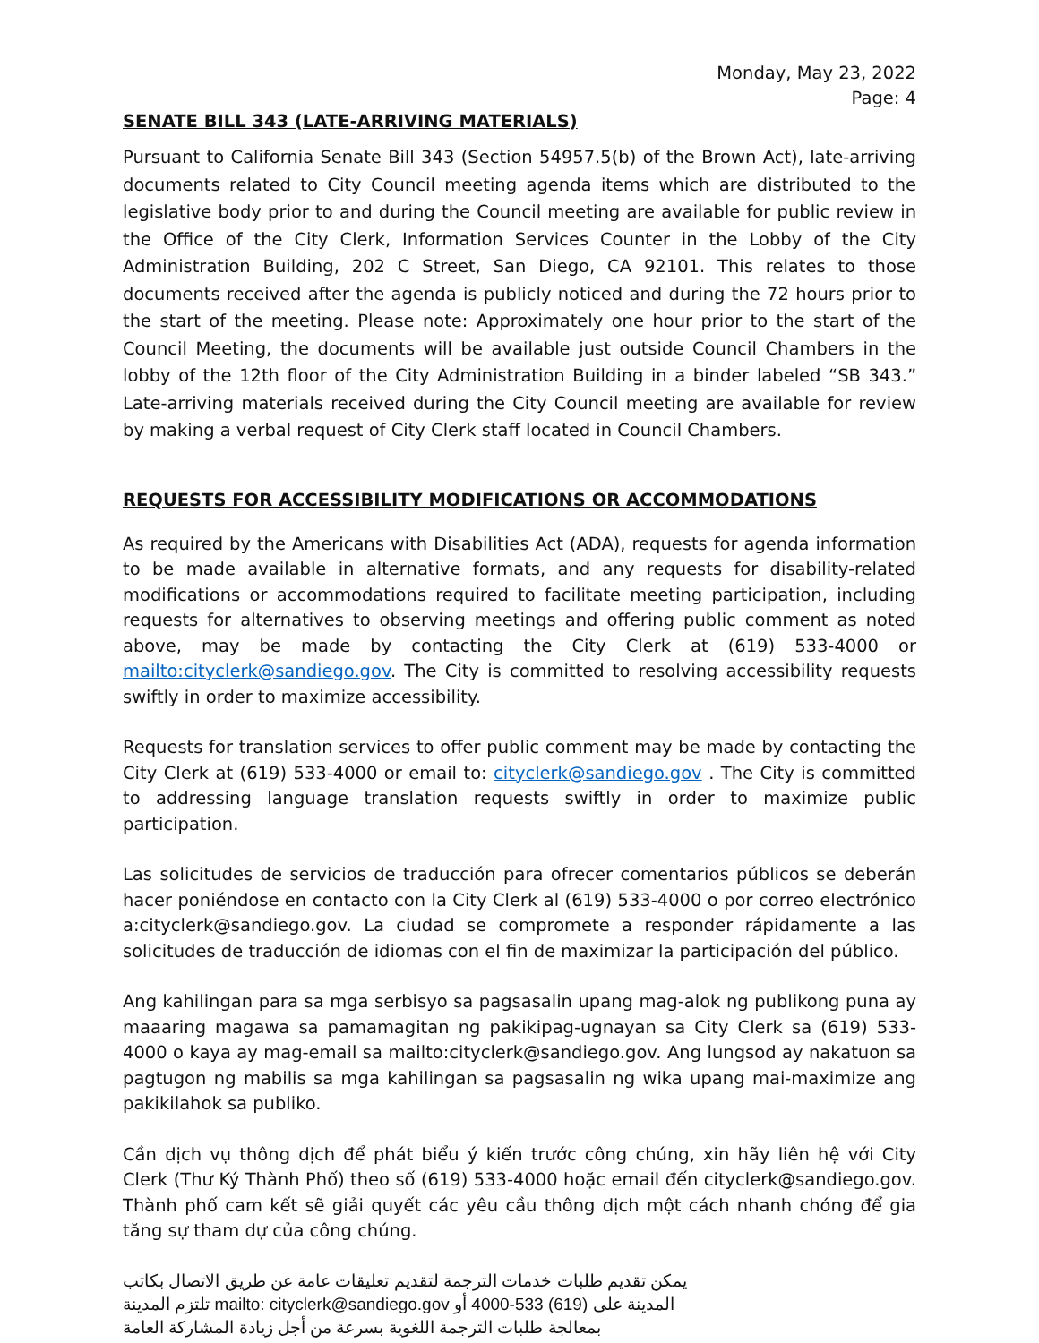Monday, May 23, 2022
Page: 4
SENATE BILL 343 (LATE-ARRIVING MATERIALS)
Pursuant to California Senate Bill 343 (Section 54957.5(b) of the Brown Act), late-arriving documents related to City Council meeting agenda items which are distributed to the legislative body prior to and during the Council meeting are available for public review in the Office of the City Clerk, Information Services Counter in the Lobby of the City Administration Building, 202 C Street, San Diego, CA 92101. This relates to those documents received after the agenda is publicly noticed and during the 72 hours prior to the start of the meeting. Please note: Approximately one hour prior to the start of the Council Meeting, the documents will be available just outside Council Chambers in the lobby of the 12th floor of the City Administration Building in a binder labeled “SB 343.” Late-arriving materials received during the City Council meeting are available for review by making a verbal request of City Clerk staff located in Council Chambers.
REQUESTS FOR ACCESSIBILITY MODIFICATIONS OR ACCOMMODATIONS
As required by the Americans with Disabilities Act (ADA), requests for agenda information to be made available in alternative formats, and any requests for disability-related modifications or accommodations required to facilitate meeting participation, including requests for alternatives to observing meetings and offering public comment as noted above, may be made by contacting the City Clerk at (619) 533-4000 or mailto:cityclerk@sandiego.gov. The City is committed to resolving accessibility requests swiftly in order to maximize accessibility.
Requests for translation services to offer public comment may be made by contacting the City Clerk at (619) 533-4000 or email to: cityclerk@sandiego.gov . The City is committed to addressing language translation requests swiftly in order to maximize public participation.
Las solicitudes de servicios de traducción para ofrecer comentarios públicos se deberán hacer poniéndose en contacto con la City Clerk al (619) 533-4000 o por correo electrónico a:cityclerk@sandiego.gov. La ciudad se compromete a responder rápidamente a las solicitudes de traducción de idiomas con el fin de maximizar la participación del público.
Ang kahilingan para sa mga serbisyo sa pagsasalin upang mag-alok ng publikong puna ay maaaring magawa sa pamamagitan ng pakikipag-ugnayan sa City Clerk sa (619) 533-4000 o kaya ay mag-email sa mailto:cityclerk@sandiego.gov. Ang lungsod ay nakatuon sa pagtugon ng mabilis sa mga kahilingan sa pagsasalin ng wika upang mai-maximize ang pakikilahok sa publiko.
Cần dịch vụ thông dịch để phát biểu ý kiến trước công chúng, xin hãy liên hệ với City Clerk (Thư Ký Thành Phố) theo số (619) 533-4000 hoặc email đến cityclerk@sandiego.gov. Thành phố cam kết sẽ giải quyết các yêu cầu thông dịch một cách nhanh chóng để gia tăng sự tham dự của công chúng.
يمكن تقديم طلبات خدمات الترجمة لتقديم تعليقات عامة عن طريق الاتصال بكاتب المدينة على (619) 533-4000 أو mailto: cityclerk@sandiego.gov تلتزم المدينة بمعالجة طلبات الترجمة اللغوية بسرعة من أجل زيادة المشاركة العامة